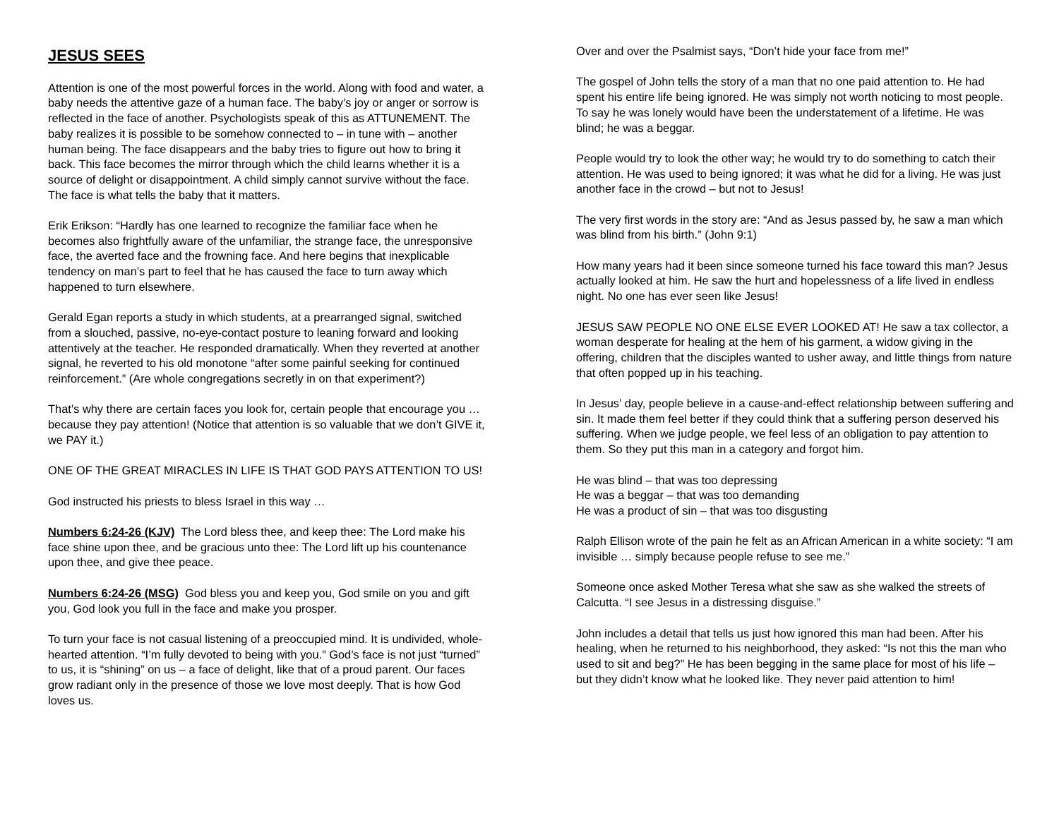JESUS SEES
Attention is one of the most powerful forces in the world. Along with food and water, a baby needs the attentive gaze of a human face. The baby’s joy or anger or sorrow is reflected in the face of another. Psychologists speak of this as ATTUNEMENT. The baby realizes it is possible to be somehow connected to – in tune with – another human being. The face disappears and the baby tries to figure out how to bring it back. This face becomes the mirror through which the child learns whether it is a source of delight or disappointment. A child simply cannot survive without the face. The face is what tells the baby that it matters.
Erik Erikson: “Hardly has one learned to recognize the familiar face when he becomes also frightfully aware of the unfamiliar, the strange face, the unresponsive face, the averted face and the frowning face. And here begins that inexplicable tendency on man’s part to feel that he has caused the face to turn away which happened to turn elsewhere.
Gerald Egan reports a study in which students, at a prearranged signal, switched from a slouched, passive, no-eye-contact posture to leaning forward and looking attentively at the teacher. He responded dramatically. When they reverted at another signal, he reverted to his old monotone “after some painful seeking for continued reinforcement.” (Are whole congregations secretly in on that experiment?)
That’s why there are certain faces you look for, certain people that encourage you … because they pay attention! (Notice that attention is so valuable that we don’t GIVE it, we PAY it.)
ONE OF THE GREAT MIRACLES IN LIFE IS THAT GOD PAYS ATTENTION TO US!
God instructed his priests to bless Israel in this way …
Numbers 6:24-26 (KJV) The Lord bless thee, and keep thee: The Lord make his face shine upon thee, and be gracious unto thee: The Lord lift up his countenance upon thee, and give thee peace.
Numbers 6:24-26 (MSG) God bless you and keep you, God smile on you and gift you, God look you full in the face and make you prosper.
To turn your face is not casual listening of a preoccupied mind. It is undivided, whole-hearted attention. “I’m fully devoted to being with you.” God’s face is not just “turned” to us, it is “shining” on us – a face of delight, like that of a proud parent. Our faces grow radiant only in the presence of those we love most deeply. That is how God loves us.
Over and over the Psalmist says, “Don’t hide your face from me!”
The gospel of John tells the story of a man that no one paid attention to. He had spent his entire life being ignored. He was simply not worth noticing to most people. To say he was lonely would have been the understatement of a lifetime. He was blind; he was a beggar.
People would try to look the other way; he would try to do something to catch their attention. He was used to being ignored; it was what he did for a living. He was just another face in the crowd – but not to Jesus!
The very first words in the story are: “And as Jesus passed by, he saw a man which was blind from his birth.” (John 9:1)
How many years had it been since someone turned his face toward this man? Jesus actually looked at him. He saw the hurt and hopelessness of a life lived in endless night. No one has ever seen like Jesus!
JESUS SAW PEOPLE NO ONE ELSE EVER LOOKED AT! He saw a tax collector, a woman desperate for healing at the hem of his garment, a widow giving in the offering, children that the disciples wanted to usher away, and little things from nature that often popped up in his teaching.
In Jesus’ day, people believe in a cause-and-effect relationship between suffering and sin. It made them feel better if they could think that a suffering person deserved his suffering. When we judge people, we feel less of an obligation to pay attention to them. So they put this man in a category and forgot him.
He was blind – that was too depressing
He was a beggar – that was too demanding
He was a product of sin – that was too disgusting
Ralph Ellison wrote of the pain he felt as an African American in a white society: “I am invisible … simply because people refuse to see me.”
Someone once asked Mother Teresa what she saw as she walked the streets of Calcutta. “I see Jesus in a distressing disguise.”
John includes a detail that tells us just how ignored this man had been. After his healing, when he returned to his neighborhood, they asked: “Is not this the man who used to sit and beg?” He has been begging in the same place for most of his life – but they didn’t know what he looked like. They never paid attention to him!